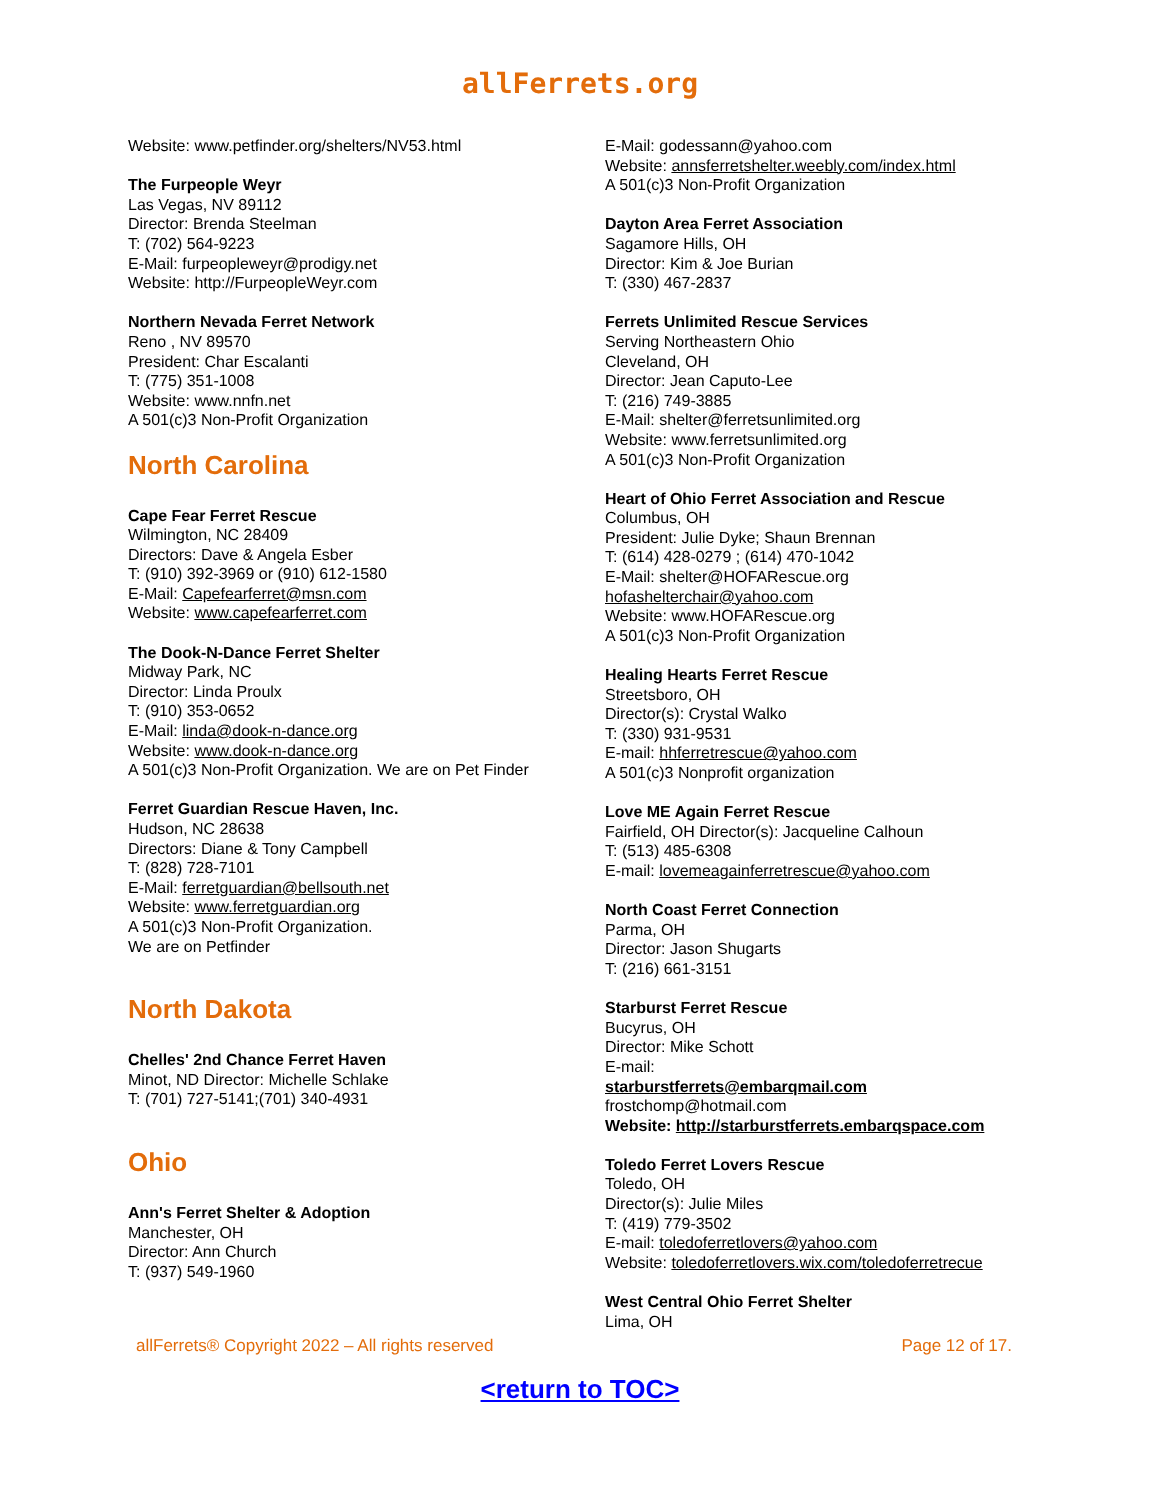allFerrets.org
Website: www.petfinder.org/shelters/NV53.html
The Furpeople Weyr
Las Vegas, NV 89112
Director: Brenda Steelman
T: (702) 564-9223
E-Mail: furpeopleweyr@prodigy.net
Website: http://FurpeopleWeyr.com
Northern Nevada Ferret Network
Reno , NV 89570
President: Char Escalanti
T: (775) 351-1008
Website: www.nnfn.net
A 501(c)3 Non-Profit Organization
North Carolina
Cape Fear Ferret Rescue
Wilmington, NC 28409
Directors: Dave & Angela Esber
T: (910) 392-3969 or (910) 612-1580
E-Mail: Capefearferret@msn.com
Website: www.capefearferret.com
The Dook-N-Dance Ferret Shelter
Midway Park, NC
Director: Linda Proulx
T: (910) 353-0652
E-Mail: linda@dook-n-dance.org
Website: www.dook-n-dance.org
A 501(c)3 Non-Profit Organization. We are on Pet Finder
Ferret Guardian Rescue Haven, Inc.
Hudson, NC 28638
Directors: Diane & Tony Campbell
T: (828) 728-7101
E-Mail: ferretguardian@bellsouth.net
Website: www.ferretguardian.org
A 501(c)3 Non-Profit Organization.
We are on Petfinder
North Dakota
Chelles' 2nd Chance Ferret Haven
Minot, ND Director: Michelle Schlake
T: (701) 727-5141;(701) 340-4931
Ohio
Ann's Ferret Shelter & Adoption
Manchester, OH
Director: Ann Church
T: (937) 549-1960
E-Mail: godessann@yahoo.com
Website: annsferretshelter.weebly.com/index.html
A 501(c)3 Non-Profit Organization
Dayton Area Ferret Association
Sagamore Hills, OH
Director: Kim & Joe Burian
T: (330) 467-2837
Ferrets Unlimited Rescue Services
Serving Northeastern Ohio
Cleveland, OH
Director: Jean Caputo-Lee
T: (216) 749-3885
E-Mail: shelter@ferretsunlimited.org
Website: www.ferretsunlimited.org
A 501(c)3 Non-Profit Organization
Heart of Ohio Ferret Association and Rescue
Columbus, OH
President: Julie Dyke; Shaun Brennan
T: (614) 428-0279 ; (614) 470-1042
E-Mail: shelter@HOFARescue.org
hofashelterchair@yahoo.com
Website: www.HOFARescue.org
A 501(c)3 Non-Profit Organization
Healing Hearts Ferret Rescue
Streetsboro, OH
Director(s): Crystal Walko
T: (330) 931-9531
E-mail: hhferretrescue@yahoo.com
A 501(c)3 Nonprofit organization
Love ME Again Ferret Rescue
Fairfield, OH Director(s): Jacqueline Calhoun
T: (513) 485-6308
E-mail: lovemeagainferretrescue@yahoo.com
North Coast Ferret Connection
Parma, OH
Director: Jason Shugarts
T: (216) 661-3151
Starburst Ferret Rescue
Bucyrus, OH
Director: Mike Schott
E-mail:
starburstferrets@embarqmail.com
frostchomp@hotmail.com
Website: http://starburstferrets.embarqspace.com
Toledo Ferret Lovers Rescue
Toledo, OH
Director(s): Julie Miles
T: (419) 779-3502
E-mail: toledoferretlovers@yahoo.com
Website: toledoferretlovers.wix.com/toledoferretrecue
West Central Ohio Ferret Shelter
Lima, OH
allFerrets® Copyright 2022 – All rights reserved Page 12 of 17.
<return to TOC>